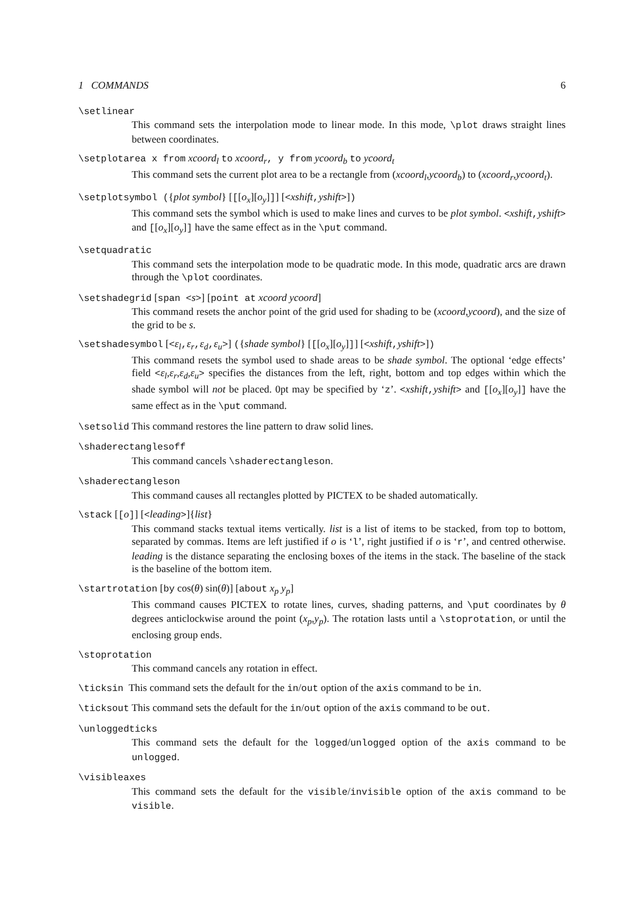1 COMMANDS 6
\setlinear
This command sets the interpolation mode to linear mode. In this mode, \plot draws straight lines between coordinates.
\setplotarea x from xcoord<sub>l</sub> to xcoord<sub>r</sub>, y from ycoord<sub>b</sub> to ycoord<sub>t</sub>
This command sets the current plot area to be a rectangle from (xcoord<sub>l</sub>,ycoord<sub>b</sub>) to (xcoord<sub>r</sub>,ycoord<sub>t</sub>).
\setplotsymbol ({plot symbol} [[[o<sub>x</sub>][o<sub>y</sub>]]] [<xshift,yshift>])
This command sets the symbol which is used to make lines and curves to be plot symbol. <xshift,yshift> and [[o<sub>x</sub>][o<sub>y</sub>]] have the same effect as in the \put command.
\setquadratic
This command sets the interpolation mode to be quadratic mode. In this mode, quadratic arcs are drawn through the \plot coordinates.
\setshadegrid [span <s>] [point at xcoord ycoord]
This command resets the anchor point of the grid used for shading to be (xcoord,ycoord), and the size of the grid to be s.
\setshadesymbol [<ε<sub>l</sub>,ε<sub>r</sub>,ε<sub>d</sub>,ε<sub>u</sub>>] ({shade symbol} [[[o<sub>x</sub>][o<sub>y</sub>]]] [<xshift,yshift>])
This command resets the symbol used to shade areas to be shade symbol. The optional ‘edge effects’ field <ε<sub>l</sub>,ε<sub>r</sub>,ε<sub>d</sub>,ε<sub>u</sub>> specifies the distances from the left, right, bottom and top edges within which the shade symbol will not be placed. 0pt may be specified by ‘z’. <xshift,yshift> and [[o<sub>x</sub>][o<sub>y</sub>]] have the same effect as in the \put command.
\setsolid This command restores the line pattern to draw solid lines.
\shaderectanglesoff
This command cancels \shaderectangleson.
\shaderectangleson
This command causes all rectangles plotted by PICTEX to be shaded automatically.
\stack [[o]] [<leading>]{list}
This command stacks textual items vertically. list is a list of items to be stacked, from top to bottom, separated by commas. Items are left justified if o is ‘l’, right justified if o is ‘r’, and centred otherwise. leading is the distance separating the enclosing boxes of the items in the stack. The baseline of the stack is the baseline of the bottom item.
\startrotation [by cos(θ) sin(θ)] [about x<sub>p</sub> y<sub>p</sub>]
This command causes PICTEX to rotate lines, curves, shading patterns, and \put coordinates by θ degrees anticlockwise around the point (x<sub>p</sub>,y<sub>p</sub>). The rotation lasts until a \stoprotation, or until the enclosing group ends.
\stoprotation
This command cancels any rotation in effect.
\ticksin This command sets the default for the in/out option of the axis command to be in.
\ticksout This command sets the default for the in/out option of the axis command to be out.
\unloggedticks
This command sets the default for the logged/unlogged option of the axis command to be unlogged.
\visibleaxes
This command sets the default for the visible/invisible option of the axis command to be visible.